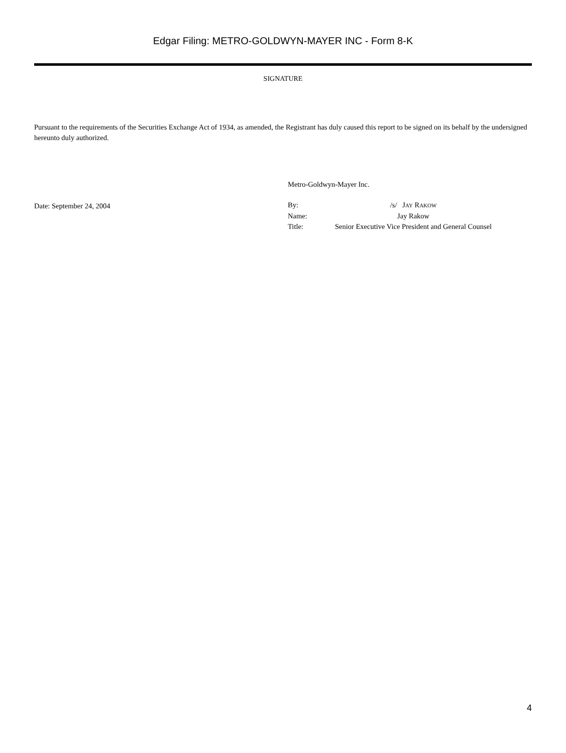Edgar Filing: METRO-GOLDWYN-MAYER INC - Form 8-K
SIGNATURE
Pursuant to the requirements of the Securities Exchange Act of 1934, as amended, the Registrant has duly caused this report to be signed on its behalf by the undersigned hereunto duly authorized.
Date: September 24, 2004
Metro-Goldwyn-Mayer Inc.
| By: | /s/ J AY R AKOW |
| Name: | Jay Rakow |
| Title: | Senior Executive Vice President and General Counsel |
4